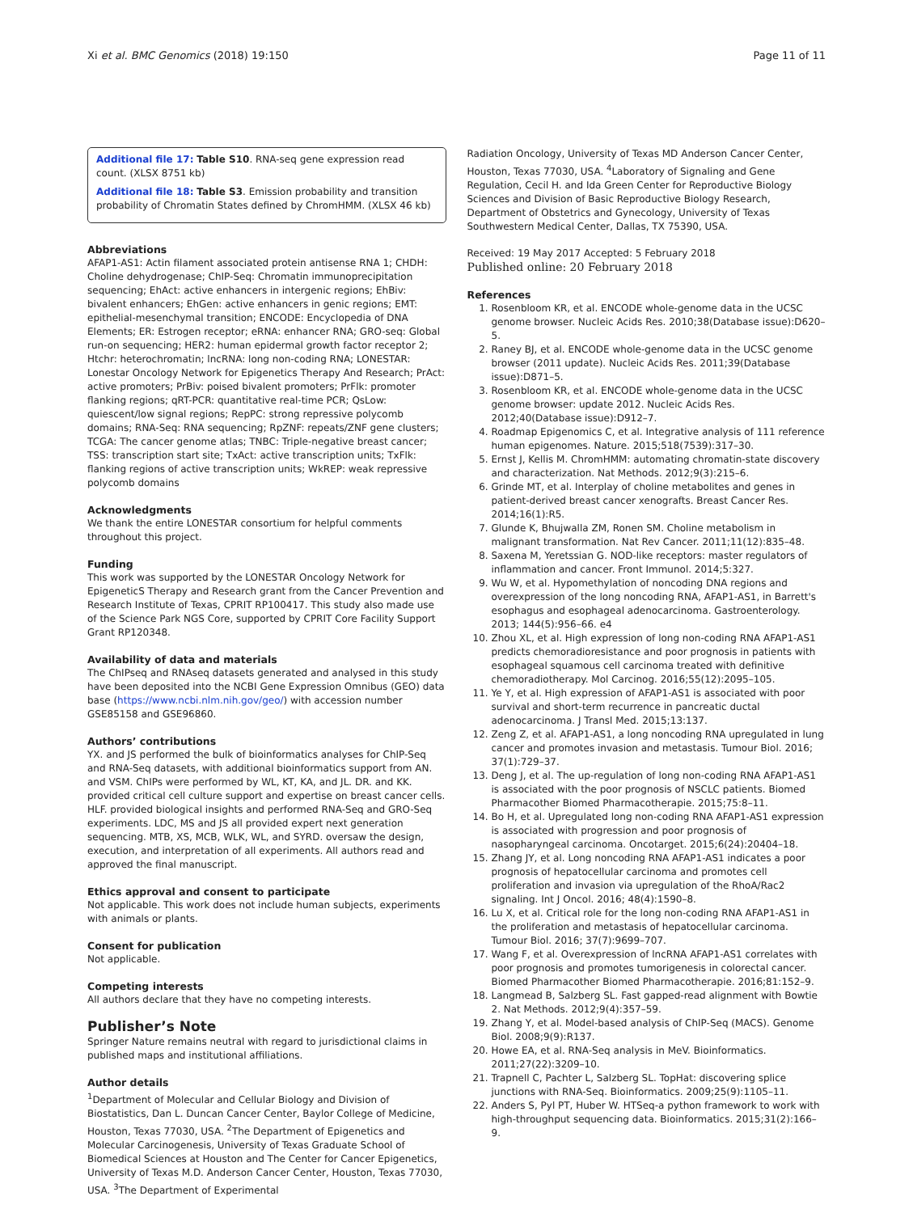Xi et al. BMC Genomics (2018) 19:150 Page 11 of 11
Additional file 17: Table S10. RNA-seq gene expression read count. (XLSX 8751 kb)
Additional file 18: Table S3. Emission probability and transition probability of Chromatin States defined by ChromHMM. (XLSX 46 kb)
Abbreviations
AFAP1-AS1: Actin filament associated protein antisense RNA 1; CHDH: Choline dehydrogenase; ChIP-Seq: Chromatin immunoprecipitation sequencing; EhAct: active enhancers in intergenic regions; EhBiv: bivalent enhancers; EhGen: active enhancers in genic regions; EMT: epithelial-mesenchymal transition; ENCODE: Encyclopedia of DNA Elements; ER: Estrogen receptor; eRNA: enhancer RNA; GRO-seq: Global run-on sequencing; HER2: human epidermal growth factor receptor 2; Htchr: heterochromatin; lncRNA: long non-coding RNA; LONESTAR: Lonestar Oncology Network for Epigenetics Therapy And Research; PrAct: active promoters; PrBiv: poised bivalent promoters; PrFlk: promoter flanking regions; qRT-PCR: quantitative real-time PCR; QsLow: quiescent/low signal regions; RepPC: strong repressive polycomb domains; RNA-Seq: RNA sequencing; RpZNF: repeats/ZNF gene clusters; TCGA: The cancer genome atlas; TNBC: Triple-negative breast cancer; TSS: transcription start site; TxAct: active transcription units; TxFlk: flanking regions of active transcription units; WkREP: weak repressive polycomb domains
Acknowledgments
We thank the entire LONESTAR consortium for helpful comments throughout this project.
Funding
This work was supported by the LONESTAR Oncology Network for EpigeneticS Therapy and Research grant from the Cancer Prevention and Research Institute of Texas, CPRIT RP100417. This study also made use of the Science Park NGS Core, supported by CPRIT Core Facility Support Grant RP120348.
Availability of data and materials
The ChIPseq and RNAseq datasets generated and analysed in this study have been deposited into the NCBI Gene Expression Omnibus (GEO) data base (https://www.ncbi.nlm.nih.gov/geo/) with accession number GSE85158 and GSE96860.
Authors’ contributions
YX. and JS performed the bulk of bioinformatics analyses for ChIP-Seq and RNA-Seq datasets, with additional bioinformatics support from AN. and VSM. ChIPs were performed by WL, KT, KA, and JL. DR. and KK. provided critical cell culture support and expertise on breast cancer cells. HLF. provided biological insights and performed RNA-Seq and GRO-Seq experiments. LDC, MS and JS all provided expert next generation sequencing. MTB, XS, MCB, WLK, WL, and SYRD. oversaw the design, execution, and interpretation of all experiments. All authors read and approved the final manuscript.
Ethics approval and consent to participate
Not applicable. This work does not include human subjects, experiments with animals or plants.
Consent for publication
Not applicable.
Competing interests
All authors declare that they have no competing interests.
Publisher’s Note
Springer Nature remains neutral with regard to jurisdictional claims in published maps and institutional affiliations.
Author details
<sup>1</sup> Department of Molecular and Cellular Biology and Division of Biostatistics, Dan L. Duncan Cancer Center, Baylor College of Medicine, Houston, Texas 77030, USA. <sup>2</sup>The Department of Epigenetics and Molecular Carcinogenesis, University of Texas Graduate School of Biomedical Sciences at Houston and The Center for Cancer Epigenetics, University of Texas M.D. Anderson Cancer Center, Houston, Texas 77030, USA. <sup>3</sup>The Department of Experimental
Radiation Oncology, University of Texas MD Anderson Cancer Center, Houston, Texas 77030, USA. <sup>4</sup>Laboratory of Signaling and Gene Regulation, Cecil H. and Ida Green Center for Reproductive Biology Sciences and Division of Basic Reproductive Biology Research, Department of Obstetrics and Gynecology, University of Texas Southwestern Medical Center, Dallas, TX 75390, USA.
Received: 19 May 2017 Accepted: 5 February 2018
Published online: 20 February 2018
References
1. Rosenbloom KR, et al. ENCODE whole-genome data in the UCSC genome browser. Nucleic Acids Res. 2010;38(Database issue):D620–5.
2. Raney BJ, et al. ENCODE whole-genome data in the UCSC genome browser (2011 update). Nucleic Acids Res. 2011;39(Database issue):D871–5.
3. Rosenbloom KR, et al. ENCODE whole-genome data in the UCSC genome browser: update 2012. Nucleic Acids Res. 2012;40(Database issue):D912–7.
4. Roadmap Epigenomics C, et al. Integrative analysis of 111 reference human epigenomes. Nature. 2015;518(7539):317–30.
5. Ernst J, Kellis M. ChromHMM: automating chromatin-state discovery and characterization. Nat Methods. 2012;9(3):215–6.
6. Grinde MT, et al. Interplay of choline metabolites and genes in patient-derived breast cancer xenografts. Breast Cancer Res. 2014;16(1):R5.
7. Glunde K, Bhujwalla ZM, Ronen SM. Choline metabolism in malignant transformation. Nat Rev Cancer. 2011;11(12):835–48.
8. Saxena M, Yeretssian G. NOD-like receptors: master regulators of inflammation and cancer. Front Immunol. 2014;5:327.
9. Wu W, et al. Hypomethylation of noncoding DNA regions and overexpression of the long noncoding RNA, AFAP1-AS1, in Barrett's esophagus and esophageal adenocarcinoma. Gastroenterology. 2013; 144(5):956–66. e4
10. Zhou XL, et al. High expression of long non-coding RNA AFAP1-AS1 predicts chemoradioresistance and poor prognosis in patients with esophageal squamous cell carcinoma treated with definitive chemoradiotherapy. Mol Carcinog. 2016;55(12):2095–105.
11. Ye Y, et al. High expression of AFAP1-AS1 is associated with poor survival and short-term recurrence in pancreatic ductal adenocarcinoma. J Transl Med. 2015;13:137.
12. Zeng Z, et al. AFAP1-AS1, a long noncoding RNA upregulated in lung cancer and promotes invasion and metastasis. Tumour Biol. 2016; 37(1):729–37.
13. Deng J, et al. The up-regulation of long non-coding RNA AFAP1-AS1 is associated with the poor prognosis of NSCLC patients. Biomed Pharmacother Biomed Pharmacotherapie. 2015;75:8–11.
14. Bo H, et al. Upregulated long non-coding RNA AFAP1-AS1 expression is associated with progression and poor prognosis of nasopharyngeal carcinoma. Oncotarget. 2015;6(24):20404–18.
15. Zhang JY, et al. Long noncoding RNA AFAP1-AS1 indicates a poor prognosis of hepatocellular carcinoma and promotes cell proliferation and invasion via upregulation of the RhoA/Rac2 signaling. Int J Oncol. 2016; 48(4):1590–8.
16. Lu X, et al. Critical role for the long non-coding RNA AFAP1-AS1 in the proliferation and metastasis of hepatocellular carcinoma. Tumour Biol. 2016; 37(7):9699–707.
17. Wang F, et al. Overexpression of lncRNA AFAP1-AS1 correlates with poor prognosis and promotes tumorigenesis in colorectal cancer. Biomed Pharmacother Biomed Pharmacotherapie. 2016;81:152–9.
18. Langmead B, Salzberg SL. Fast gapped-read alignment with Bowtie 2. Nat Methods. 2012;9(4):357–59.
19. Zhang Y, et al. Model-based analysis of ChIP-Seq (MACS). Genome Biol. 2008;9(9):R137.
20. Howe EA, et al. RNA-Seq analysis in MeV. Bioinformatics. 2011;27(22):3209–10.
21. Trapnell C, Pachter L, Salzberg SL. TopHat: discovering splice junctions with RNA-Seq. Bioinformatics. 2009;25(9):1105–11.
22. Anders S, Pyl PT, Huber W. HTSeq-a python framework to work with high-throughput sequencing data. Bioinformatics. 2015;31(2):166–9.